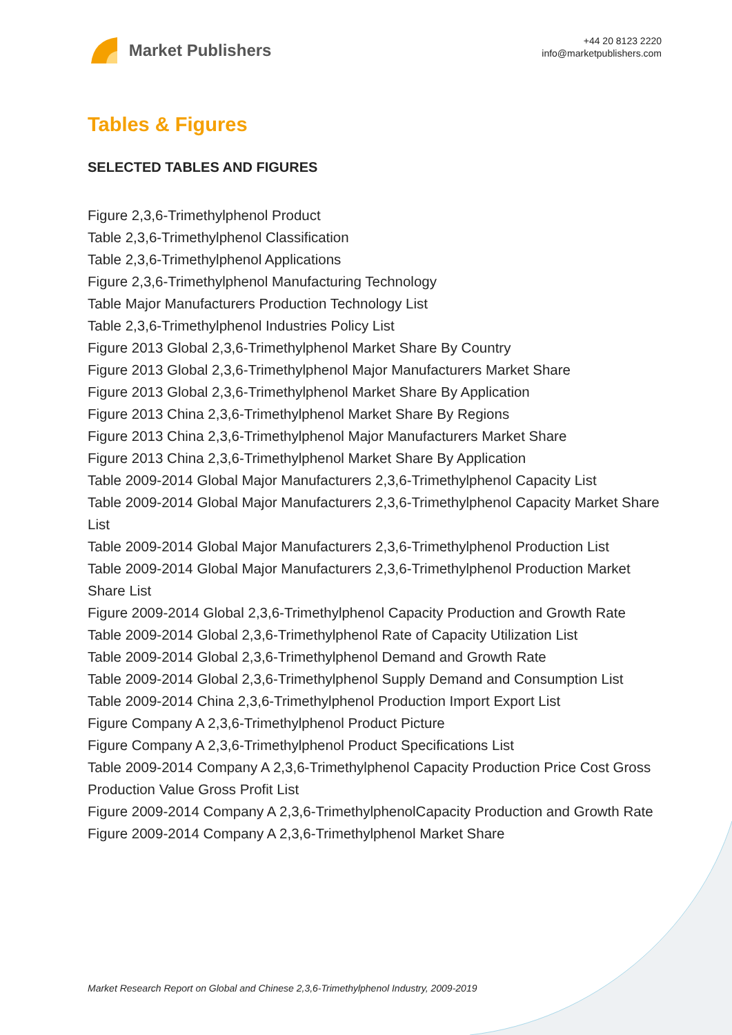Market Publishers
+44 20 8123 2220
info@marketpublishers.com
Tables & Figures
SELECTED TABLES AND FIGURES
Figure 2,3,6-Trimethylphenol Product
Table 2,3,6-Trimethylphenol Classification
Table 2,3,6-Trimethylphenol Applications
Figure 2,3,6-Trimethylphenol Manufacturing Technology
Table Major Manufacturers Production Technology List
Table 2,3,6-Trimethylphenol Industries Policy List
Figure 2013 Global 2,3,6-Trimethylphenol Market Share By Country
Figure 2013 Global 2,3,6-Trimethylphenol Major Manufacturers Market Share
Figure 2013 Global 2,3,6-Trimethylphenol Market Share By Application
Figure 2013 China 2,3,6-Trimethylphenol Market Share By Regions
Figure 2013 China 2,3,6-Trimethylphenol Major Manufacturers Market Share
Figure 2013 China 2,3,6-Trimethylphenol Market Share By Application
Table 2009-2014 Global Major Manufacturers 2,3,6-Trimethylphenol Capacity List
Table 2009-2014 Global Major Manufacturers 2,3,6-Trimethylphenol Capacity Market Share List
Table 2009-2014 Global Major Manufacturers 2,3,6-Trimethylphenol Production List
Table 2009-2014 Global Major Manufacturers 2,3,6-Trimethylphenol Production Market Share List
Figure 2009-2014 Global 2,3,6-Trimethylphenol Capacity Production and Growth Rate
Table 2009-2014 Global 2,3,6-Trimethylphenol Rate of Capacity Utilization List
Table 2009-2014 Global 2,3,6-Trimethylphenol Demand and Growth Rate
Table 2009-2014 Global 2,3,6-Trimethylphenol Supply Demand and Consumption List
Table 2009-2014 China 2,3,6-Trimethylphenol Production Import Export List
Figure Company A 2,3,6-Trimethylphenol Product Picture
Figure Company A 2,3,6-Trimethylphenol Product Specifications List
Table 2009-2014 Company A 2,3,6-Trimethylphenol Capacity Production Price Cost Gross Production Value Gross Profit List
Figure 2009-2014 Company A 2,3,6-TrimethylphenolCapacity Production and Growth Rate
Figure 2009-2014 Company A 2,3,6-Trimethylphenol Market Share
Market Research Report on Global and Chinese 2,3,6-Trimethylphenol Industry, 2009-2019